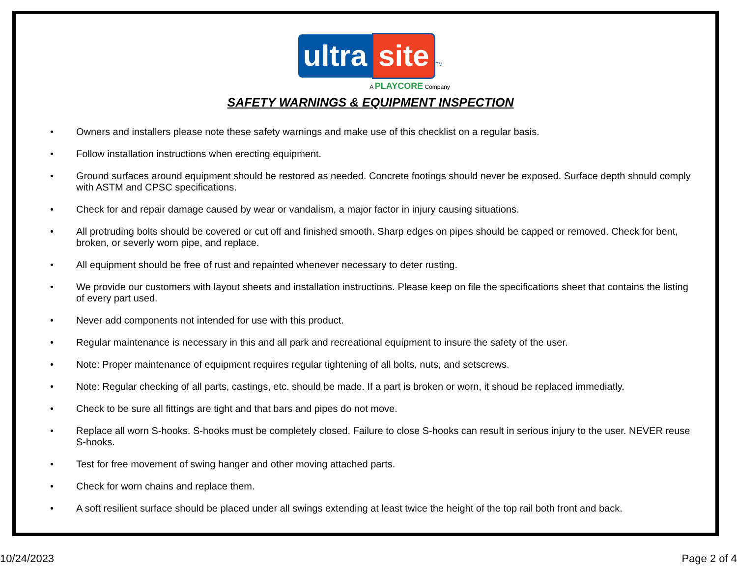ultra site TM
A PLAYCORE Company
SAFETY WARNINGS & EQUIPMENT INSPECTION
• Owners and installers please note these safety warnings and make use of this checklist on a regular basis.
• Follow installation instructions when erecting equipment.
• Ground surfaces around equipment should be restored as needed. Concrete footings should never be exposed. Surface depth should comply with ASTM and CPSC specifications.
• Check for and repair damage caused by wear or vandalism, a major factor in injury causing situations.
• All protruding bolts should be covered or cut off and finished smooth. Sharp edges on pipes should be capped or removed. Check for bent, broken, or severly worn pipe, and replace.
• All equipment should be free of rust and repainted whenever necessary to deter rusting.
• We provide our customers with layout sheets and installation instructions. Please keep on file the specifications sheet that contains the listing of every part used.
• Never add components not intended for use with this product.
• Regular maintenance is necessary in this and all park and recreational equipment to insure the safety of the user.
• Note: Proper maintenance of equipment requires regular tightening of all bolts, nuts, and setscrews.
• Note: Regular checking of all parts, castings, etc. should be made. If a part is broken or worn, it shoud be replaced immediatly.
• Check to be sure all fittings are tight and that bars and pipes do not move.
• Replace all worn S-hooks. S-hooks must be completely closed. Failure to close S-hooks can result in serious injury to the user. NEVER reuse S-hooks.
• Test for free movement of swing hanger and other moving attached parts.
• Check for worn chains and replace them.
• A soft resilient surface should be placed under all swings extending at least twice the height of the top rail both front and back.
10/24/2023 Page 2 of 4